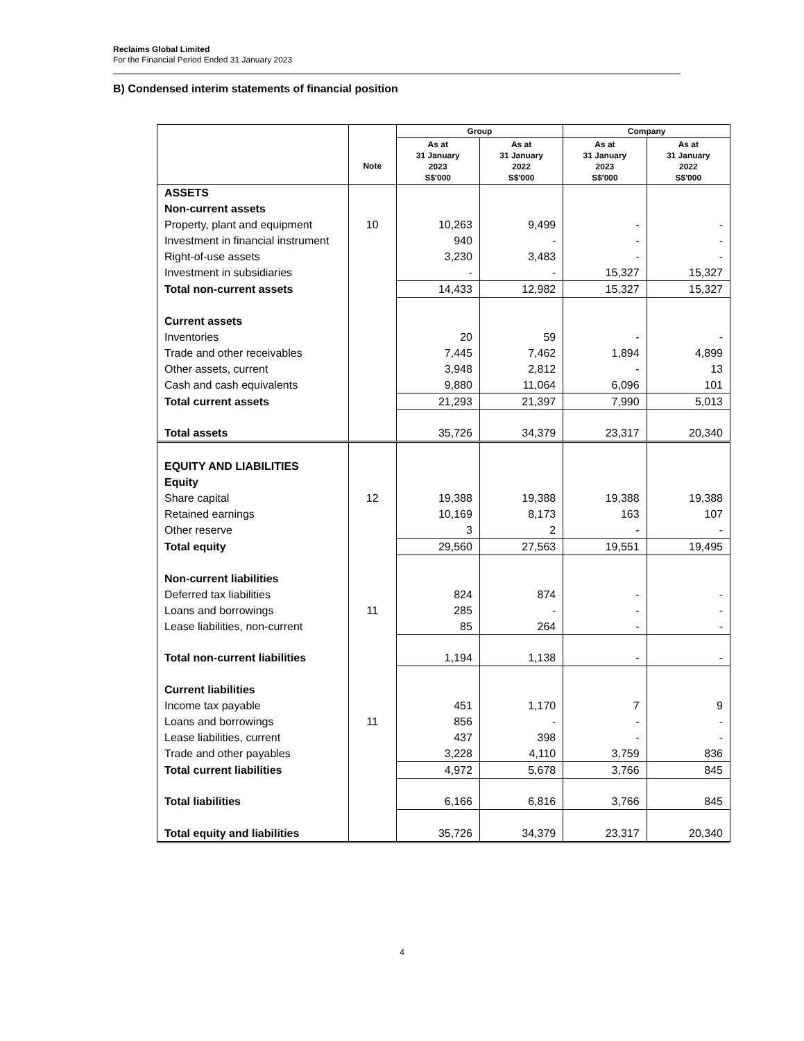Reclaims Global Limited
For the Financial Period Ended 31 January 2023
B) Condensed interim statements of financial position
| | | Group | | Company | |
| --- | --- | --- | --- | --- | --- |
| | Note | As at 31 January 2023 S$'000 | As at 31 January 2022 S$'000 | As at 31 January 2023 S$'000 | As at 31 January 2022 S$'000 |
| ASSETS | | | | | |
| Non-current assets | | | | | |
| Property, plant and equipment | 10 | 10,263 | 9,499 | - | - |
| Investment in financial instrument | | 940 | - | - | - |
| Right-of-use assets | | 3,230 | 3,483 | - | - |
| Investment in subsidiaries | | - | - | 15,327 | 15,327 |
| Total non-current assets | | 14,433 | 12,982 | 15,327 | 15,327 |
| Current assets | | | | | |
| Inventories | | 20 | 59 | - | - |
| Trade and other receivables | | 7,445 | 7,462 | 1,894 | 4,899 |
| Other assets, current | | 3,948 | 2,812 | - | 13 |
| Cash and cash equivalents | | 9,880 | 11,064 | 6,096 | 101 |
| Total current assets | | 21,293 | 21,397 | 7,990 | 5,013 |
| Total assets | | 35,726 | 34,379 | 23,317 | 20,340 |
| EQUITY AND LIABILITIES | | | | | |
| Equity | | | | | |
| Share capital | 12 | 19,388 | 19,388 | 19,388 | 19,388 |
| Retained earnings | | 10,169 | 8,173 | 163 | 107 |
| Other reserve | | 3 | 2 | - | - |
| Total equity | | 29,560 | 27,563 | 19,551 | 19,495 |
| Non-current liabilities | | | | | |
| Deferred tax liabilities | | 824 | 874 | - | - |
| Loans and borrowings | 11 | 285 | - | - | - |
| Lease liabilities, non-current | | 85 | 264 | - | - |
| Total non-current liabilities | | 1,194 | 1,138 | - | - |
| Current liabilities | | | | | |
| Income tax payable | | 451 | 1,170 | 7 | 9 |
| Loans and borrowings | 11 | 856 | - | - | - |
| Lease liabilities, current | | 437 | 398 | - | - |
| Trade and other payables | | 3,228 | 4,110 | 3,759 | 836 |
| Total current liabilities | | 4,972 | 5,678 | 3,766 | 845 |
| Total liabilities | | 6,166 | 6,816 | 3,766 | 845 |
| Total equity and liabilities | | 35,726 | 34,379 | 23,317 | 20,340 |
4